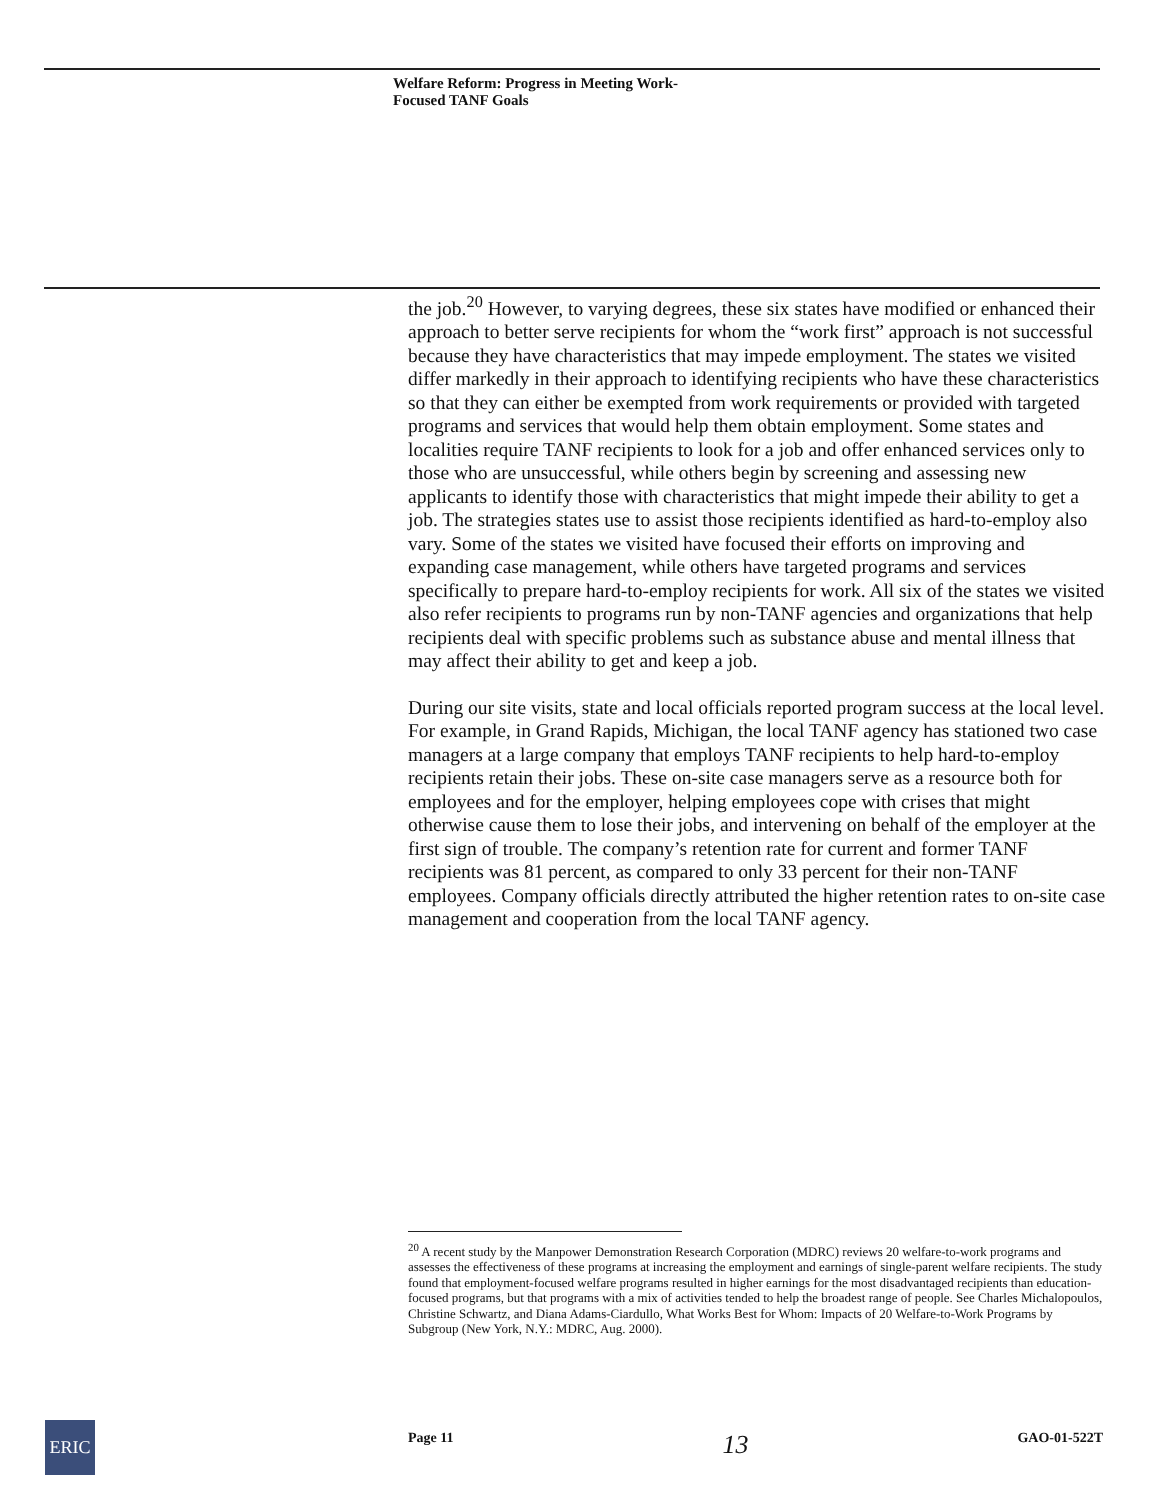Welfare Reform: Progress in Meeting Work-
Focused TANF Goals
the job.<sup>20</sup> However, to varying degrees, these six states have modified or enhanced their approach to better serve recipients for whom the “work first” approach is not successful because they have characteristics that may impede employment. The states we visited differ markedly in their approach to identifying recipients who have these characteristics so that they can either be exempted from work requirements or provided with targeted programs and services that would help them obtain employment. Some states and localities require TANF recipients to look for a job and offer enhanced services only to those who are unsuccessful, while others begin by screening and assessing new applicants to identify those with characteristics that might impede their ability to get a job. The strategies states use to assist those recipients identified as hard-to-employ also vary. Some of the states we visited have focused their efforts on improving and expanding case management, while others have targeted programs and services specifically to prepare hard-to-employ recipients for work. All six of the states we visited also refer recipients to programs run by non-TANF agencies and organizations that help recipients deal with specific problems such as substance abuse and mental illness that may affect their ability to get and keep a job.
During our site visits, state and local officials reported program success at the local level. For example, in Grand Rapids, Michigan, the local TANF agency has stationed two case managers at a large company that employs TANF recipients to help hard-to-employ recipients retain their jobs. These on-site case managers serve as a resource both for employees and for the employer, helping employees cope with crises that might otherwise cause them to lose their jobs, and intervening on behalf of the employer at the first sign of trouble. The company’s retention rate for current and former TANF recipients was 81 percent, as compared to only 33 percent for their non-TANF employees. Company officials directly attributed the higher retention rates to on-site case management and cooperation from the local TANF agency.
<sup>20</sup> A recent study by the Manpower Demonstration Research Corporation (MDRC) reviews 20 welfare-to-work programs and assesses the effectiveness of these programs at increasing the employment and earnings of single-parent welfare recipients. The study found that employment-focused welfare programs resulted in higher earnings for the most disadvantaged recipients than education-focused programs, but that programs with a mix of activities tended to help the broadest range of people. See Charles Michalopoulos, Christine Schwartz, and Diana Adams-Ciardullo, What Works Best for Whom: Impacts of 20 Welfare-to-Work Programs by Subgroup (New York, N.Y.: MDRC, Aug. 2000).
ERIC Page 11 13 GAO-01-522T